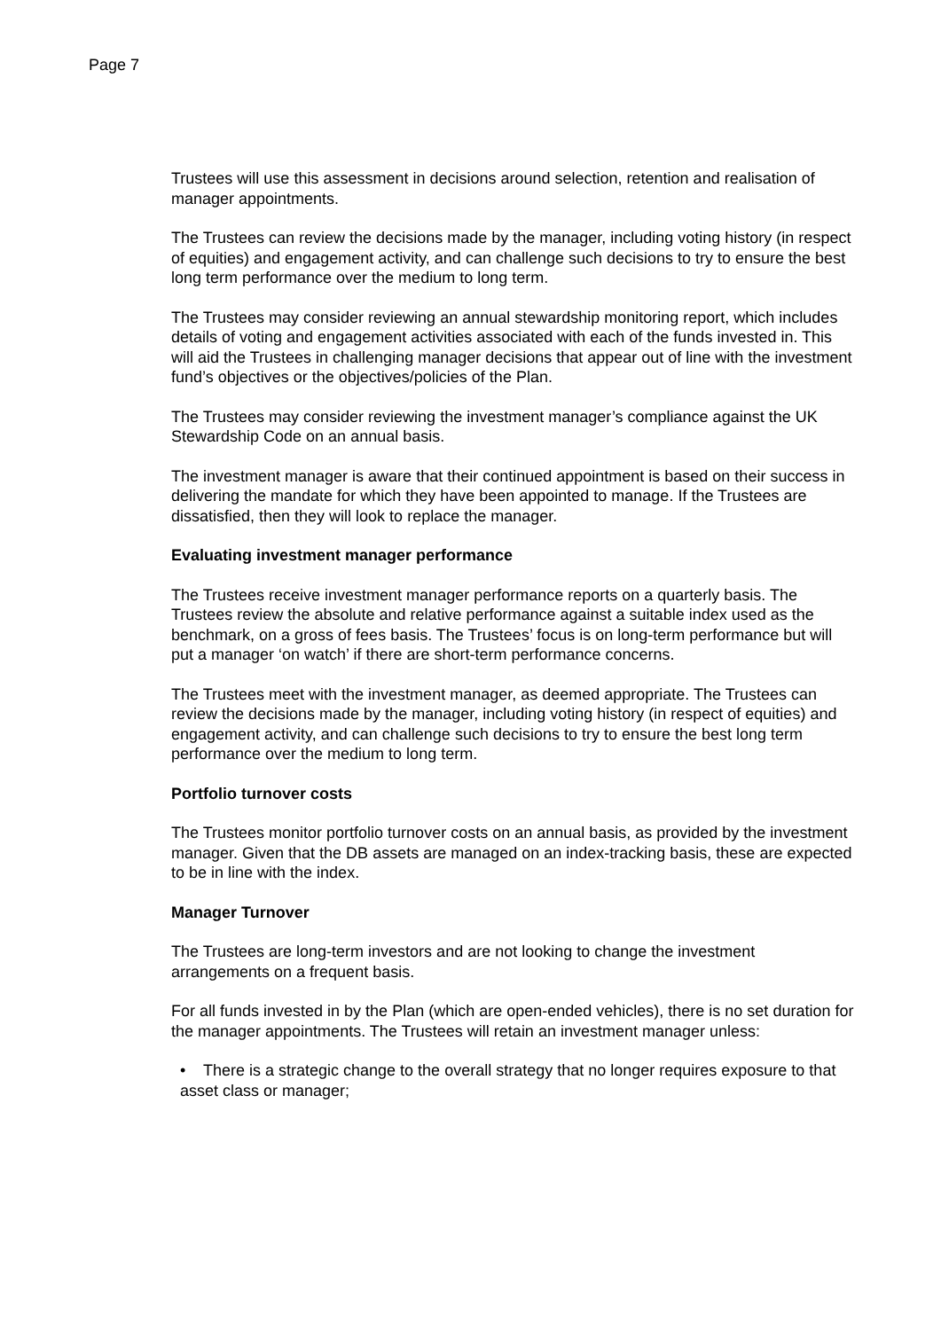Page 7
Trustees will use this assessment in decisions around selection, retention and realisation of manager appointments.
The Trustees can review the decisions made by the manager, including voting history (in respect of equities) and engagement activity, and can challenge such decisions to try to ensure the best long term performance over the medium to long term.
The Trustees may consider reviewing an annual stewardship monitoring report, which includes details of voting and engagement activities associated with each of the funds invested in. This will aid the Trustees in challenging manager decisions that appear out of line with the investment fund’s objectives or the objectives/policies of the Plan.
The Trustees may consider reviewing the investment manager’s compliance against the UK Stewardship Code on an annual basis.
The investment manager is aware that their continued appointment is based on their success in delivering the mandate for which they have been appointed to manage. If the Trustees are dissatisfied, then they will look to replace the manager.
Evaluating investment manager performance
The Trustees receive investment manager performance reports on a quarterly basis. The Trustees review the absolute and relative performance against a suitable index used as the benchmark, on a gross of fees basis. The Trustees’ focus is on long-term performance but will put a manager ‘on watch’ if there are short-term performance concerns.
The Trustees meet with the investment manager, as deemed appropriate. The Trustees can review the decisions made by the manager, including voting history (in respect of equities) and engagement activity, and can challenge such decisions to try to ensure the best long term performance over the medium to long term.
Portfolio turnover costs
The Trustees monitor portfolio turnover costs on an annual basis, as provided by the investment manager. Given that the DB assets are managed on an index-tracking basis, these are expected to be in line with the index.
Manager Turnover
The Trustees are long-term investors and are not looking to change the investment arrangements on a frequent basis.
For all funds invested in by the Plan (which are open-ended vehicles), there is no set duration for the manager appointments. The Trustees will retain an investment manager unless:
• There is a strategic change to the overall strategy that no longer requires exposure to that asset class or manager;